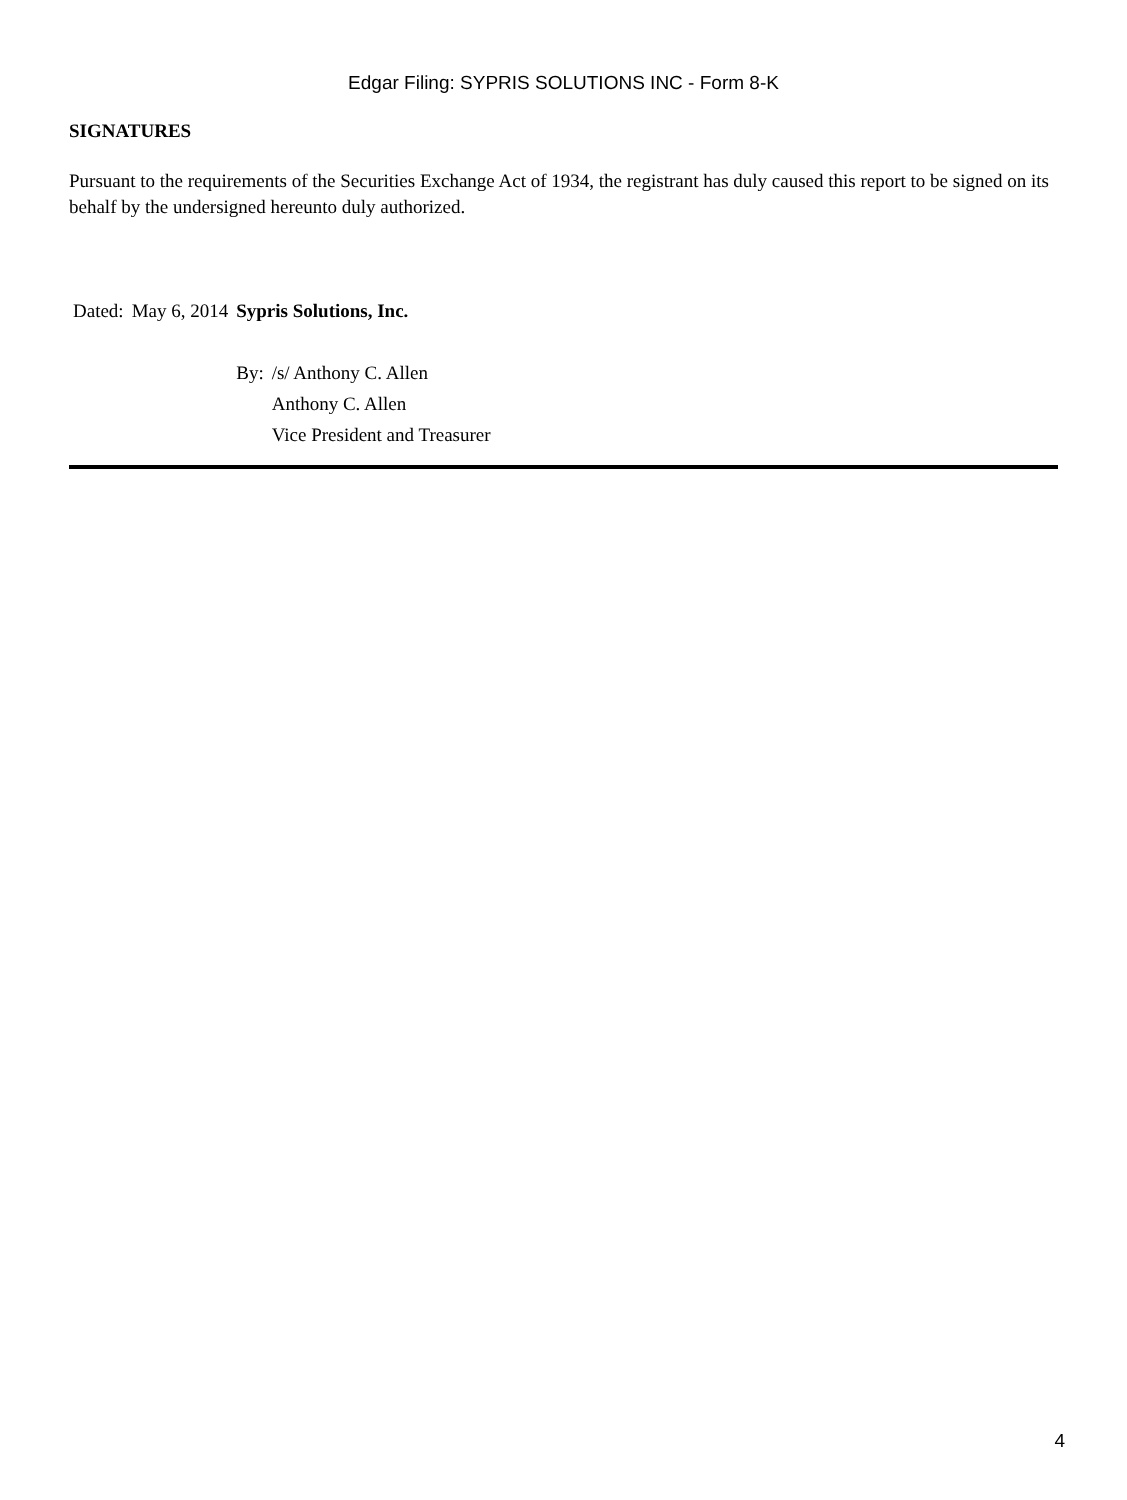Edgar Filing: SYPRIS SOLUTIONS INC - Form 8-K
SIGNATURES
Pursuant to the requirements of the Securities Exchange Act of 1934, the registrant has duly caused this report to be signed on its behalf by the undersigned hereunto duly authorized.
| Dated: | May 6, 2014 | Sypris Solutions, Inc. | |
| | | By: | /s/ Anthony C. Allen |
| | | | Anthony C. Allen |
| | | | Vice President and Treasurer |
4